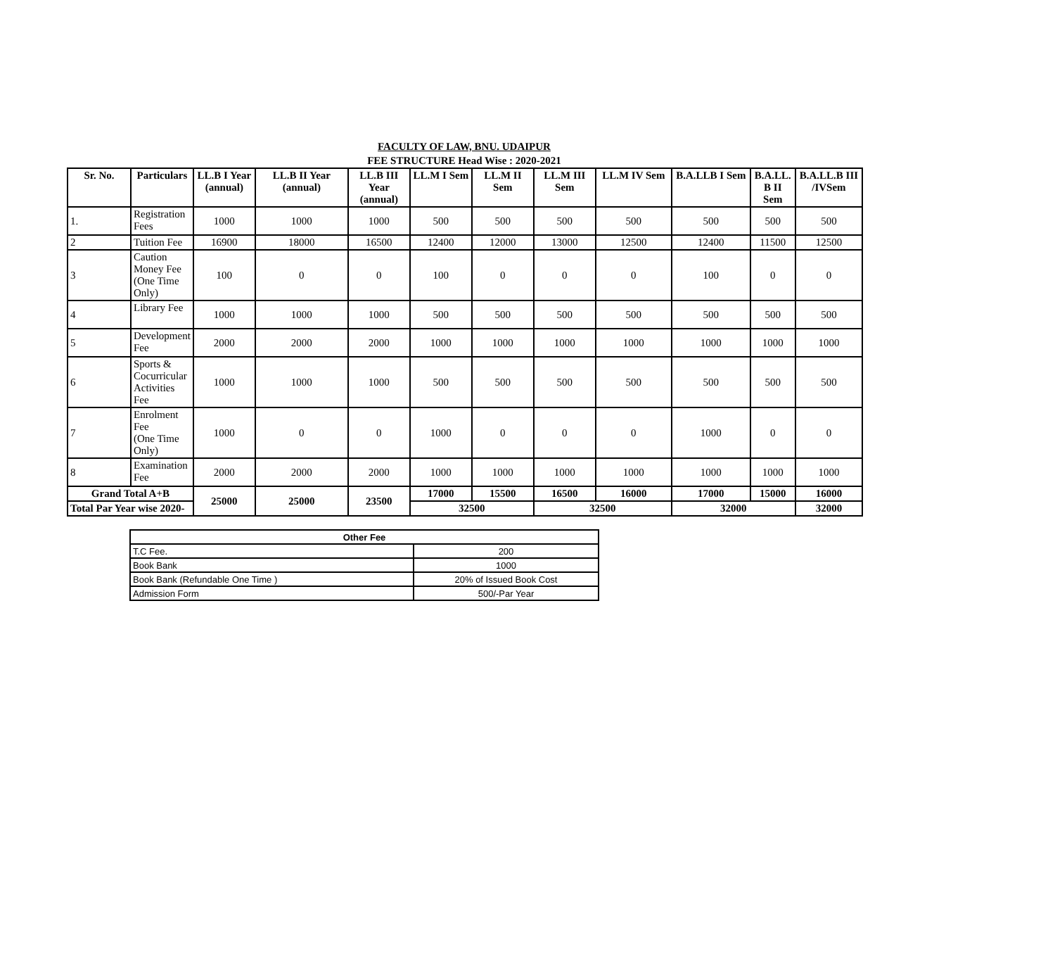FACULTY OF LAW, BNU. UDAIPUR
FEE STRUCTURE Head Wise : 2020-2021
| Sr. No. | Particulars | LL.B I Year (annual) | LL.B II Year (annual) | LL.B III Year (annual) | LL.M I Sem | LL.M II Sem | LL.M III Sem | LL.M IV Sem | B.A.LLB I Sem | B.A.LL. B II Sem | B.A.LL.B III /IVSem |
| --- | --- | --- | --- | --- | --- | --- | --- | --- | --- | --- | --- |
| 1. | Registration Fees | 1000 | 1000 | 1000 | 500 | 500 | 500 | 500 | 500 | 500 | 500 |
| 2 | Tuition Fee | 16900 | 18000 | 16500 | 12400 | 12000 | 13000 | 12500 | 12400 | 11500 | 12500 |
| 3 | Caution Money Fee (One Time Only) | 100 | 0 | 0 | 100 | 0 | 0 | 0 | 100 | 0 | 0 |
| 4 | Library Fee | 1000 | 1000 | 1000 | 500 | 500 | 500 | 500 | 500 | 500 | 500 |
| 5 | Development Fee | 2000 | 2000 | 2000 | 1000 | 1000 | 1000 | 1000 | 1000 | 1000 | 1000 |
| 6 | Sports & Cocurricular Activities Fee | 1000 | 1000 | 1000 | 500 | 500 | 500 | 500 | 500 | 500 | 500 |
| 7 | Enrolment Fee (One Time Only) | 1000 | 0 | 0 | 1000 | 0 | 0 | 0 | 1000 | 0 | 0 |
| 8 | Examination Fee | 2000 | 2000 | 2000 | 1000 | 1000 | 1000 | 1000 | 1000 | 1000 | 1000 |
| Grand Total A+B | | 25000 | 25000 | 23500 | 17000 | 15500 | 16500 | 16000 | 17000 | 15000 | 16000 |
| Total Par Year wise 2020- | | | | | 32500 | | 32500 | | 32000 | | 32000 |
| Other Fee | |
| T.C Fee. | 200 |
| Book Bank | 1000 |
| Book Bank (Refundable One Time ) | 20% of Issued Book Cost |
| Admission Form | 500/-Par Year |